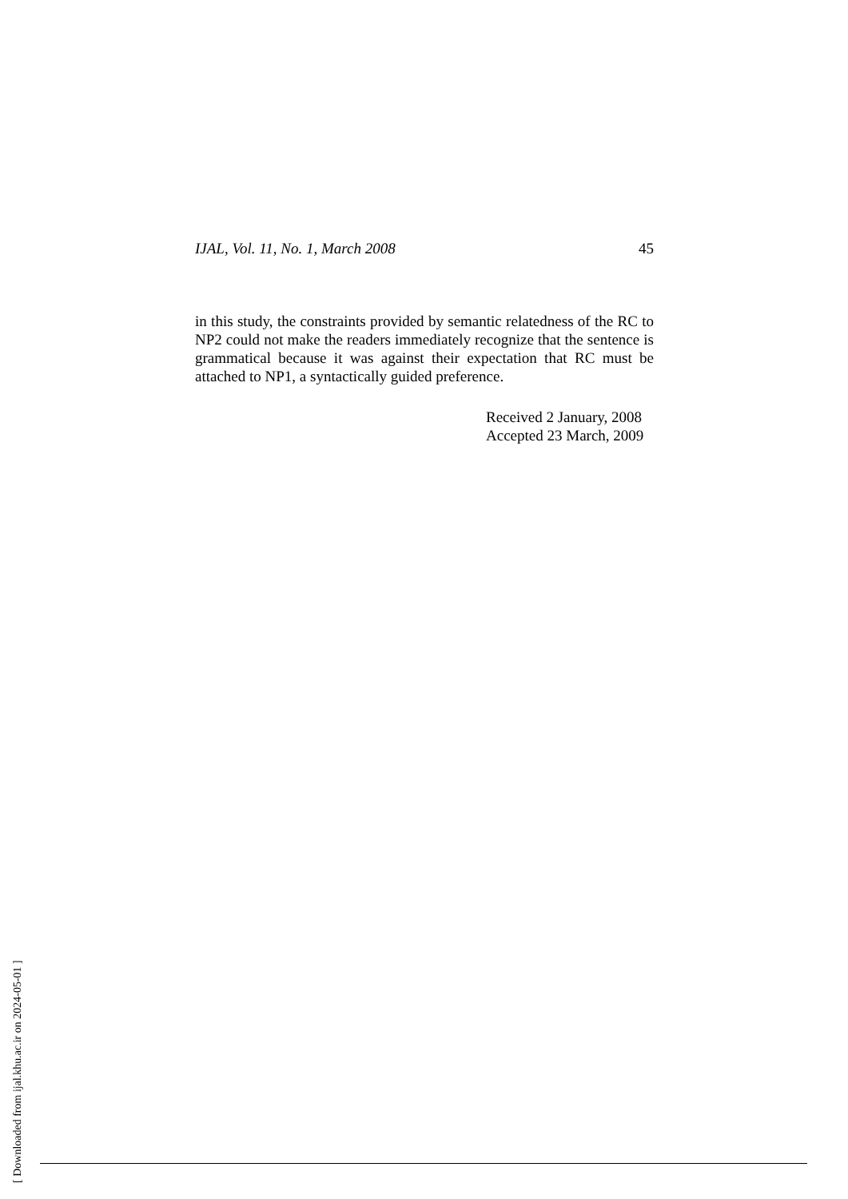IJAL, Vol. 11, No. 1, March 2008 45
in this study, the constraints provided by semantic relatedness of the RC to NP2 could not make the readers immediately recognize that the sentence is grammatical because it was against their expectation that RC must be attached to NP1, a syntactically guided preference.
Received 2 January, 2008
Accepted 23 March, 2009
[ Downloaded from ijal.khu.ac.ir on 2024-05-01 ]